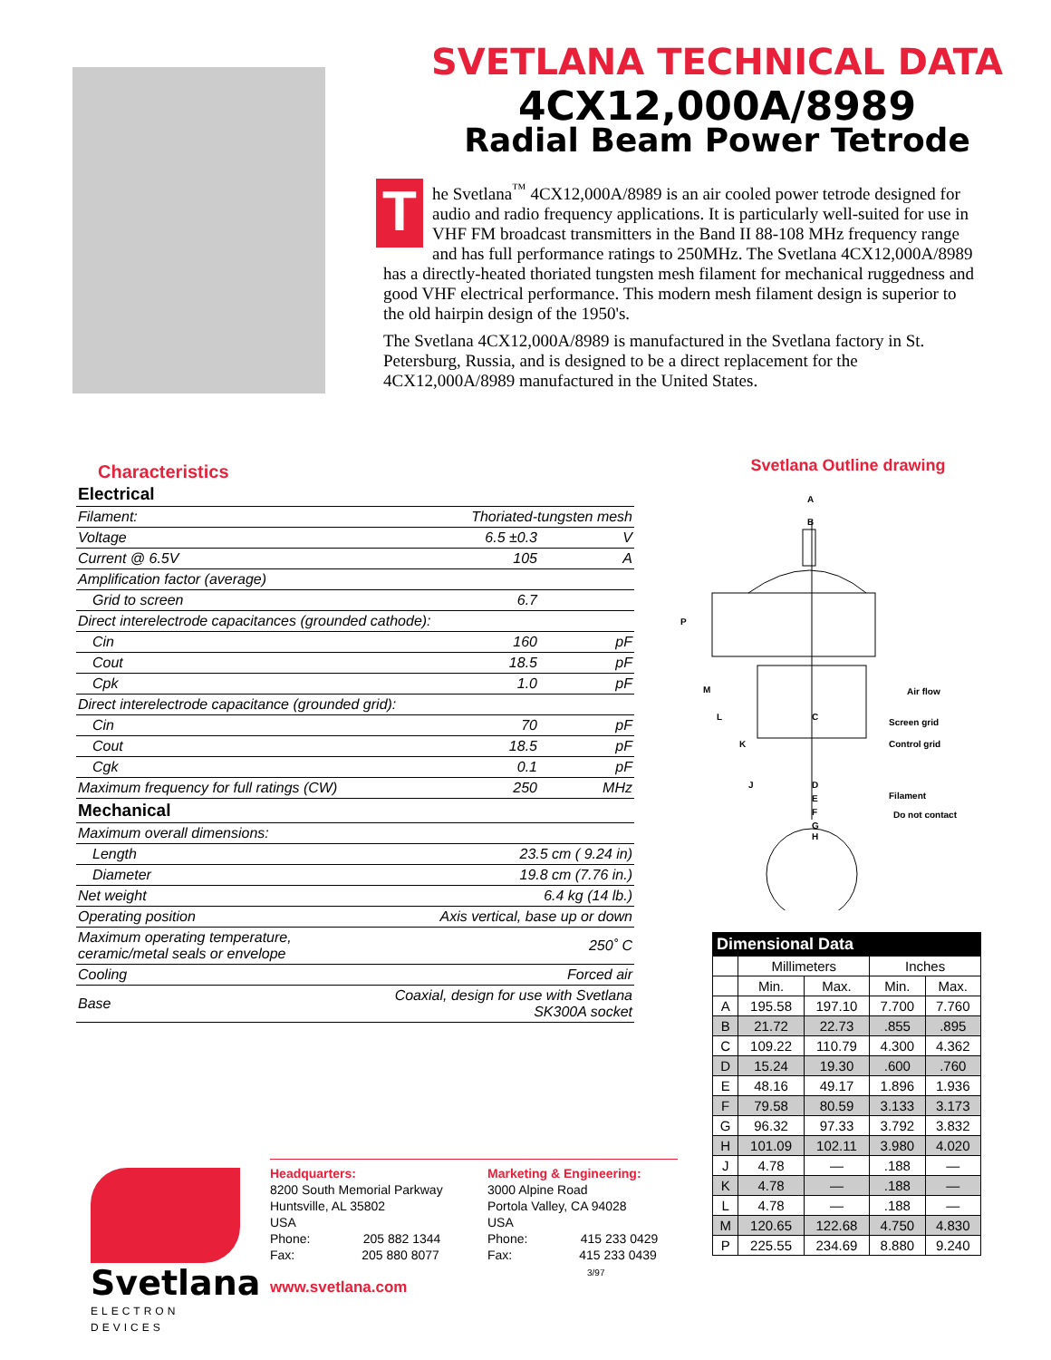SVETLANA TECHNICAL DATA
4CX12,000A/8989
Radial Beam Power Tetrode
T
he Svetlana<sup>™</sup> 4CX12,000A/8989 is an air cooled power tetrode designed for audio and radio frequency applications. It is particularly well-suited for use in VHF FM broadcast transmitters in the Band II 88-108 MHz frequency range and has full performance ratings to 250MHz. The Svetlana 4CX12,000A/8989 has a directly-heated thoriated tungsten mesh filament for mechanical ruggedness and good VHF electrical performance. This modern mesh filament design is superior to the old hairpin design of the 1950's.
The Svetlana 4CX12,000A/8989 is manufactured in the Svetlana factory in St. Petersburg, Russia, and is designed to be a direct replacement for the 4CX12,000A/8989 manufactured in the United States.
Characteristics
| Electrical | | |
| Filament: | Thoriated-tungsten mesh | |
| Voltage | 6.5 ±0.3 | V |
| Current @ 6.5V | 105 | A |
| Amplification factor (average) | | |
| Grid to screen | 6.7 | |
| Direct interelectrode capacitances (grounded cathode): | | |
| Cin | 160 | pF |
| Cout | 18.5 | pF |
| Cpk | 1.0 | pF |
| Direct interelectrode capacitance (grounded grid): | | |
| Cin | 70 | pF |
| Cout | 18.5 | pF |
| Cgk | 0.1 | pF |
| Maximum frequency for full ratings (CW) | 250 | MHz |
| Mechanical | | |
| Maximum overall dimensions: | | |
| Length | 23.5 cm ( 9.24 in) | |
| Diameter | 19.8 cm (7.76 in.) | |
| Net weight | 6.4 kg (14 lb.) | |
| Operating position | Axis vertical, base up or down | |
| Maximum operating temperature, ceramic/metal seals or envelope | 250˚ C | |
| Cooling | Forced air | |
| Base | Coaxial, design for use with Svetlana SK300A socket | |
Svetlana Outline drawing
A
B
P
M
C
K
L
J
D
E
F
G
H
Air flow
Screen grid
Control grid
Filament
Do not contact
| Dimensional Data | | | | |
| --- | --- | --- | --- | --- |
| | Millimeters | | Inches | |
| | Min. | Max. | Min. | Max. |
| A | 195.58 | 197.10 | 7.700 | 7.760 |
| B | 21.72 | 22.73 | .855 | .895 |
| C | 109.22 | 110.79 | 4.300 | 4.362 |
| D | 15.24 | 19.30 | .600 | .760 |
| E | 48.16 | 49.17 | 1.896 | 1.936 |
| F | 79.58 | 80.59 | 3.133 | 3.173 |
| G | 96.32 | 97.33 | 3.792 | 3.832 |
| H | 101.09 | 102.11 | 3.980 | 4.020 |
| J | 4.78 | — | .188 | — |
| K | 4.78 | — | .188 | — |
| L | 4.78 | — | .188 | — |
| M | 120.65 | 122.68 | 4.750 | 4.830 |
| P | 225.55 | 234.69 | 8.880 | 9.240 |
Svetlana
ELECTRON DEVICES
Headquarters:
8200 South Memorial Parkway
Huntsville, AL 35802
USA
Phone: 205 882 1344
Fax: 205 880 8077
www.svetlana.com
Marketing & Engineering:
3000 Alpine Road
Portola Valley, CA 94028
USA
Phone: 415 233 0429
Fax: 415 233 0439
3/97